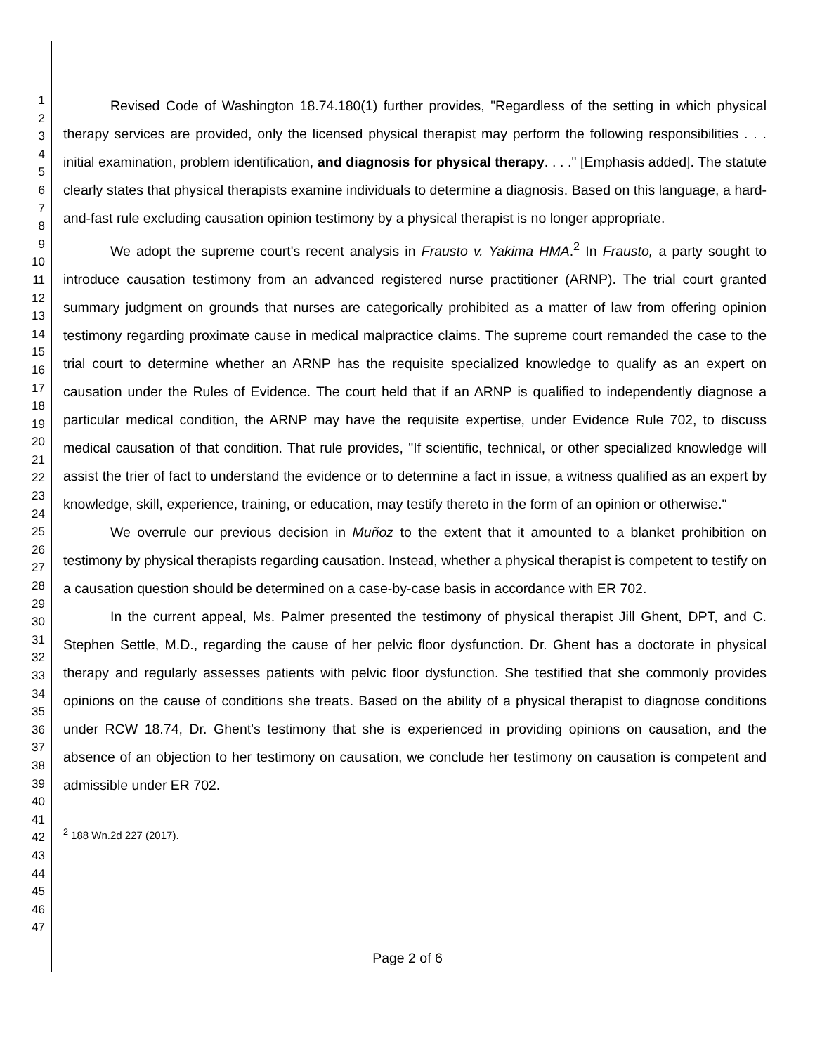1
2
3
4
5
6
7
8
9
10
11
12
13
14
15
16
17
18
19
20
21
22
23
24
25
26
27
28
29
30
31
32
33
34
35
36
37
38
39
40
41
42
43
44
45
46
47
Revised Code of Washington 18.74.180(1) further provides, "Regardless of the setting in which physical therapy services are provided, only the licensed physical therapist may perform the following responsibilities . . . initial examination, problem identification, and diagnosis for physical therapy. . . ." [Emphasis added]. The statute clearly states that physical therapists examine individuals to determine a diagnosis. Based on this language, a hard-and-fast rule excluding causation opinion testimony by a physical therapist is no longer appropriate.
We adopt the supreme court's recent analysis in Frausto v. Yakima HMA.<sup>2</sup> In Frausto, a party sought to introduce causation testimony from an advanced registered nurse practitioner (ARNP). The trial court granted summary judgment on grounds that nurses are categorically prohibited as a matter of law from offering opinion testimony regarding proximate cause in medical malpractice claims. The supreme court remanded the case to the trial court to determine whether an ARNP has the requisite specialized knowledge to qualify as an expert on causation under the Rules of Evidence. The court held that if an ARNP is qualified to independently diagnose a particular medical condition, the ARNP may have the requisite expertise, under Evidence Rule 702, to discuss medical causation of that condition. That rule provides, "If scientific, technical, or other specialized knowledge will assist the trier of fact to understand the evidence or to determine a fact in issue, a witness qualified as an expert by knowledge, skill, experience, training, or education, may testify thereto in the form of an opinion or otherwise."
We overrule our previous decision in Muñoz to the extent that it amounted to a blanket prohibition on testimony by physical therapists regarding causation. Instead, whether a physical therapist is competent to testify on a causation question should be determined on a case-by-case basis in accordance with ER 702.
In the current appeal, Ms. Palmer presented the testimony of physical therapist Jill Ghent, DPT, and C. Stephen Settle, M.D., regarding the cause of her pelvic floor dysfunction. Dr. Ghent has a doctorate in physical therapy and regularly assesses patients with pelvic floor dysfunction. She testified that she commonly provides opinions on the cause of conditions she treats. Based on the ability of a physical therapist to diagnose conditions under RCW 18.74, Dr. Ghent's testimony that she is experienced in providing opinions on causation, and the absence of an objection to her testimony on causation, we conclude her testimony on causation is competent and admissible under ER 702.
<sup>2</sup> 188 Wn.2d 227 (2017).
Page 2 of 6